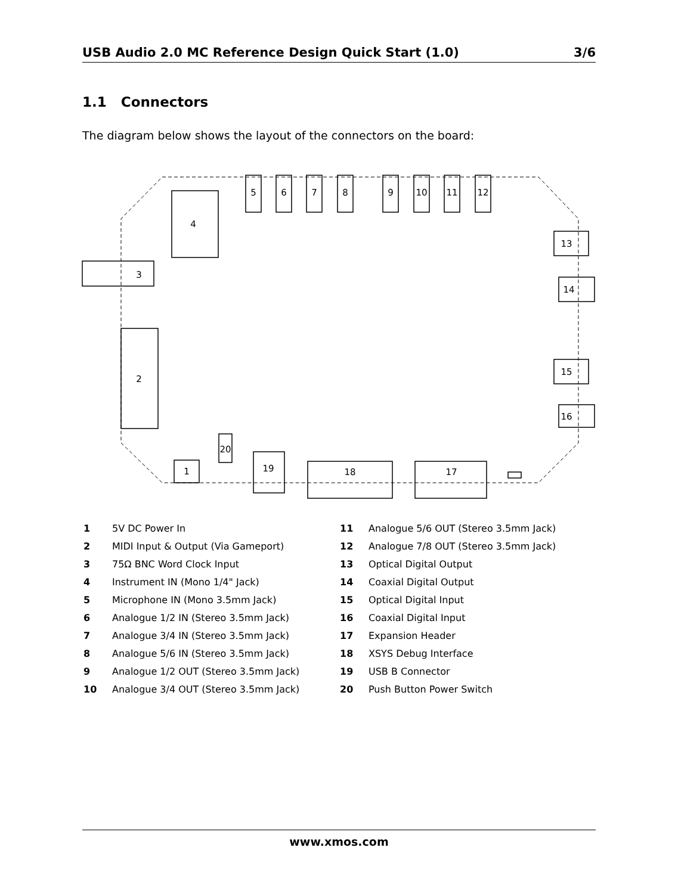USB Audio 2.0 MC Reference Design Quick Start (1.0) 3/6
1.1 Connectors
The diagram below shows the layout of the connectors on the board:
4
3
2
1
20
19
18
17
5
6
7
8
9
10
11
12
13
14
15
16
| 1 | 5V DC Power In |
| 2 | MIDI Input & Output (Via Gameport) |
| 3 | 75Ω BNC Word Clock Input |
| 4 | Instrument IN (Mono 1/4" Jack) |
| 5 | Microphone IN (Mono 3.5mm Jack) |
| 6 | Analogue 1/2 IN (Stereo 3.5mm Jack) |
| 7 | Analogue 3/4 IN (Stereo 3.5mm Jack) |
| 8 | Analogue 5/6 IN (Stereo 3.5mm Jack) |
| 9 | Analogue 1/2 OUT (Stereo 3.5mm Jack) |
| 10 | Analogue 3/4 OUT (Stereo 3.5mm Jack) |
| 11 | Analogue 5/6 OUT (Stereo 3.5mm Jack) |
| 12 | Analogue 7/8 OUT (Stereo 3.5mm Jack) |
| 13 | Optical Digital Output |
| 14 | Coaxial Digital Output |
| 15 | Optical Digital Input |
| 16 | Coaxial Digital Input |
| 17 | Expansion Header |
| 18 | XSYS Debug Interface |
| 19 | USB B Connector |
| 20 | Push Button Power Switch |
www.xmos.com